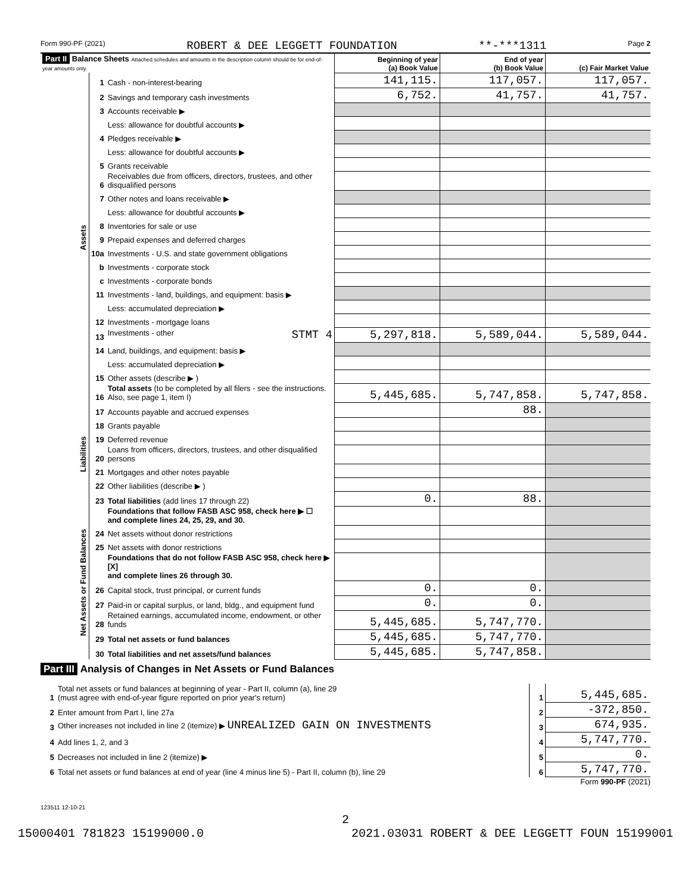Form 990-PF (2021) ROBERT & DEE LEGGETT FOUNDATION **-***1311 Page 2
| Part II Balance Sheets Attached schedules and amounts in the description column should be for end-of-year amounts only. | | | Beginning of year (a) Book Value | End of year (b) Book Value | (c) Fair Market Value |
| --- | --- | --- | --- | --- | --- |
| Assets | 1 | Cash - non-interest-bearing | 141,115. | 117,057. | 117,057. |
| | 2 | Savings and temporary cash investments | 6,752. | 41,757. | 41,757. |
| | 3 | Accounts receivable ▶ | | | |
| | | Less: allowance for doubtful accounts ▶ | | | |
| | 4 | Pledges receivable ▶ | | | |
| | | Less: allowance for doubtful accounts ▶ | | | |
| | 5 | Grants receivable | | | |
| | 6 | Receivables due from officers, directors, trustees, and other disqualified persons | | | |
| | 7 | Other notes and loans receivable ▶ | | | |
| | | Less: allowance for doubtful accounts ▶ | | | |
| | 8 | Inventories for sale or use | | | |
| | 9 | Prepaid expenses and deferred charges | | | |
| | 10a | Investments - U.S. and state government obligations | | | |
| | b | Investments - corporate stock | | | |
| | c | Investments - corporate bonds | | | |
| | 11 | Investments - land, buildings, and equipment: basis ▶ | | | |
| | | Less: accumulated depreciation ▶ | | | |
| | 12 | Investments - mortgage loans | | | |
| | 13 | Investments - other STMT 4 | 5,297,818. | 5,589,044. | 5,589,044. |
| | 14 | Land, buildings, and equipment: basis ▶ | | | |
| | | Less: accumulated depreciation ▶ | | | |
| | 15 | Other assets (describe ▶ ) | | | |
| | 16 | Total assets (to be completed by all filers - see the instructions. Also, see page 1, item I) | 5,445,685. | 5,747,858. | 5,747,858. |
| Liabilities | 17 | Accounts payable and accrued expenses | | 88. | |
| | 18 | Grants payable | | | |
| | 19 | Deferred revenue | | | |
| | 20 | Loans from officers, directors, trustees, and other disqualified persons | | | |
| | 21 | Mortgages and other notes payable | | | |
| | 22 | Other liabilities (describe ▶ ) | | | |
| | 23 | Total liabilities (add lines 17 through 22) | 0. | 88. | |
| Net Assets or Fund Balances | | Foundations that follow FASB ASC 958, check here ▶ ☐ and complete lines 24, 25, 29, and 30. | | | |
| | 24 | Net assets without donor restrictions | | | |
| | 25 | Net assets with donor restrictions | | | |
| | | Foundations that do not follow FASB ASC 958, check here ▶ [X] and complete lines 26 through 30. | | | |
| | 26 | Capital stock, trust principal, or current funds | 0. | 0. | |
| | 27 | Paid-in or capital surplus, or land, bldg., and equipment fund | 0. | 0. | |
| | 28 | Retained earnings, accumulated income, endowment, or other funds | 5,445,685. | 5,747,770. | |
| | 29 | Total net assets or fund balances | 5,445,685. | 5,747,770. | |
| | 30 | Total liabilities and net assets/fund balances | 5,445,685. | 5,747,858. | |
Part III Analysis of Changes in Net Assets or Fund Balances
| 1 | Total net assets or fund balances at beginning of year - Part II, column (a), line 29 (must agree with end-of-year figure reported on prior year's return) | 1 | 5,445,685. |
| 2 | Enter amount from Part I, line 27a | 2 | -372,850. |
| 3 | Other increases not included in line 2 (itemize) ▶ UNREALIZED GAIN ON INVESTMENTS | 3 | 674,935. |
| 4 | Add lines 1, 2, and 3 | 4 | 5,747,770. |
| 5 | Decreases not included in line 2 (itemize) ▶ | 5 | 0. |
| 6 | Total net assets or fund balances at end of year (line 4 minus line 5) - Part II, column (b), line 29 | 6 | 5,747,770. |
Form 990-PF (2021)
123511 12-10-21
2
15000401 781823 15199000.0 2021.03031 ROBERT & DEE LEGGETT FOUN 15199001